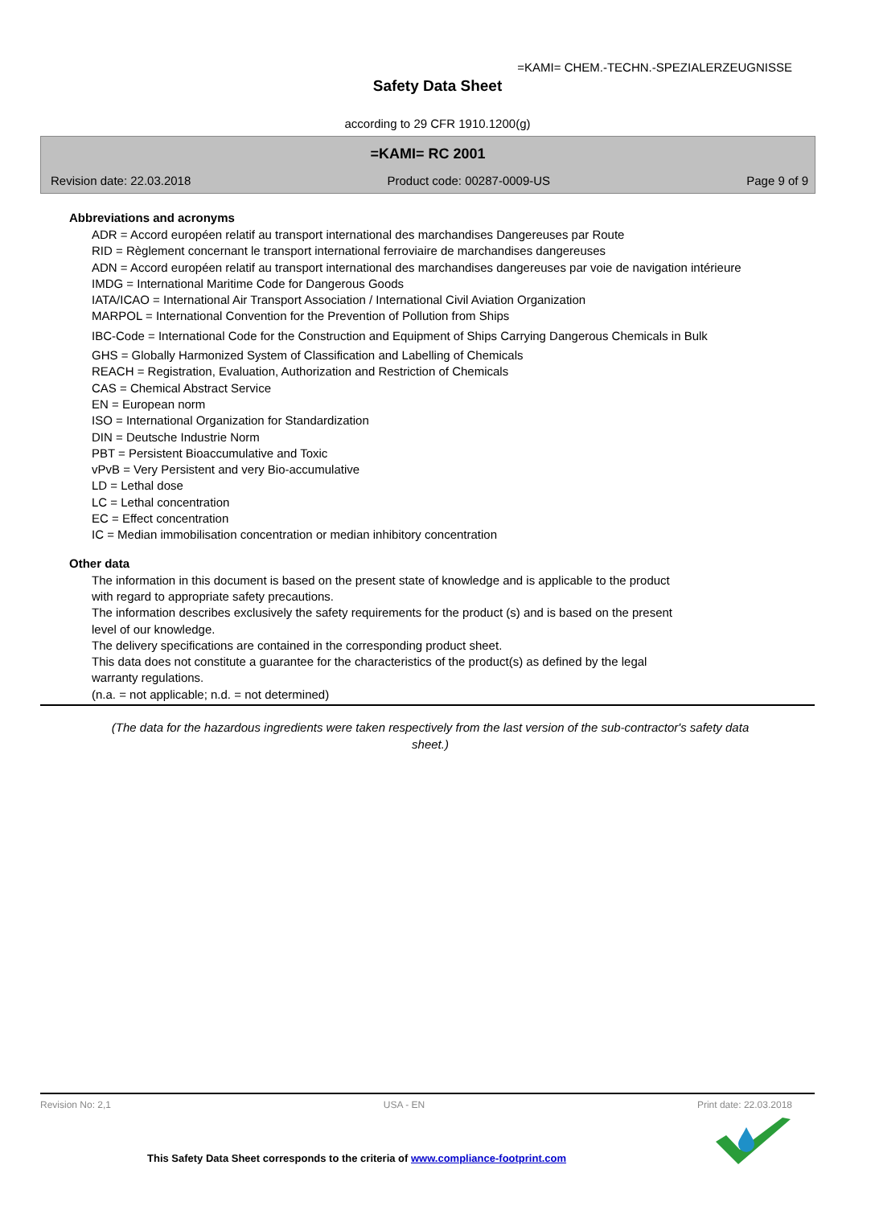=KAMI= CHEM.-TECHN.-SPEZIALERZEUGNISSE
Safety Data Sheet
according to 29 CFR 1910.1200(g)
=KAMI= RC 2001
Revision date: 22.03.2018 Product code: 00287-0009-US Page 9 of 9
Abbreviations and acronyms
ADR = Accord européen relatif au transport international des marchandises Dangereuses par Route
RID = Règlement concernant le transport international ferroviaire de marchandises dangereuses
ADN = Accord européen relatif au transport international des marchandises dangereuses par voie de navigation intérieure
IMDG = International Maritime Code for Dangerous Goods
IATA/ICAO = International Air Transport Association / International Civil Aviation Organization
MARPOL = International Convention for the Prevention of Pollution from Ships
IBC-Code = International Code for the Construction and Equipment of Ships Carrying Dangerous Chemicals in Bulk
GHS = Globally Harmonized System of Classification and Labelling of Chemicals
REACH = Registration, Evaluation, Authorization and Restriction of Chemicals
CAS = Chemical Abstract Service
EN = European norm
ISO = International Organization for Standardization
DIN = Deutsche Industrie Norm
PBT = Persistent Bioaccumulative and Toxic
vPvB = Very Persistent and very Bio-accumulative
LD = Lethal dose
LC = Lethal concentration
EC = Effect concentration
IC = Median immobilisation concentration or median inhibitory concentration
Other data
The information in this document is based on the present state of knowledge and is applicable to the product
with regard to appropriate safety precautions.
The information describes exclusively the safety requirements for the product (s) and is based on the present
level of our knowledge.
The delivery specifications are contained in the corresponding product sheet.
This data does not constitute a guarantee for the characteristics of the product(s) as defined by the legal
warranty regulations.
(n.a. = not applicable; n.d. = not determined)
(The data for the hazardous ingredients were taken respectively from the last version of the sub-contractor's safety data sheet.)
Revision No: 2,1 USA - EN Print date: 22.03.2018
This Safety Data Sheet corresponds to the criteria of www.compliance-footprint.com